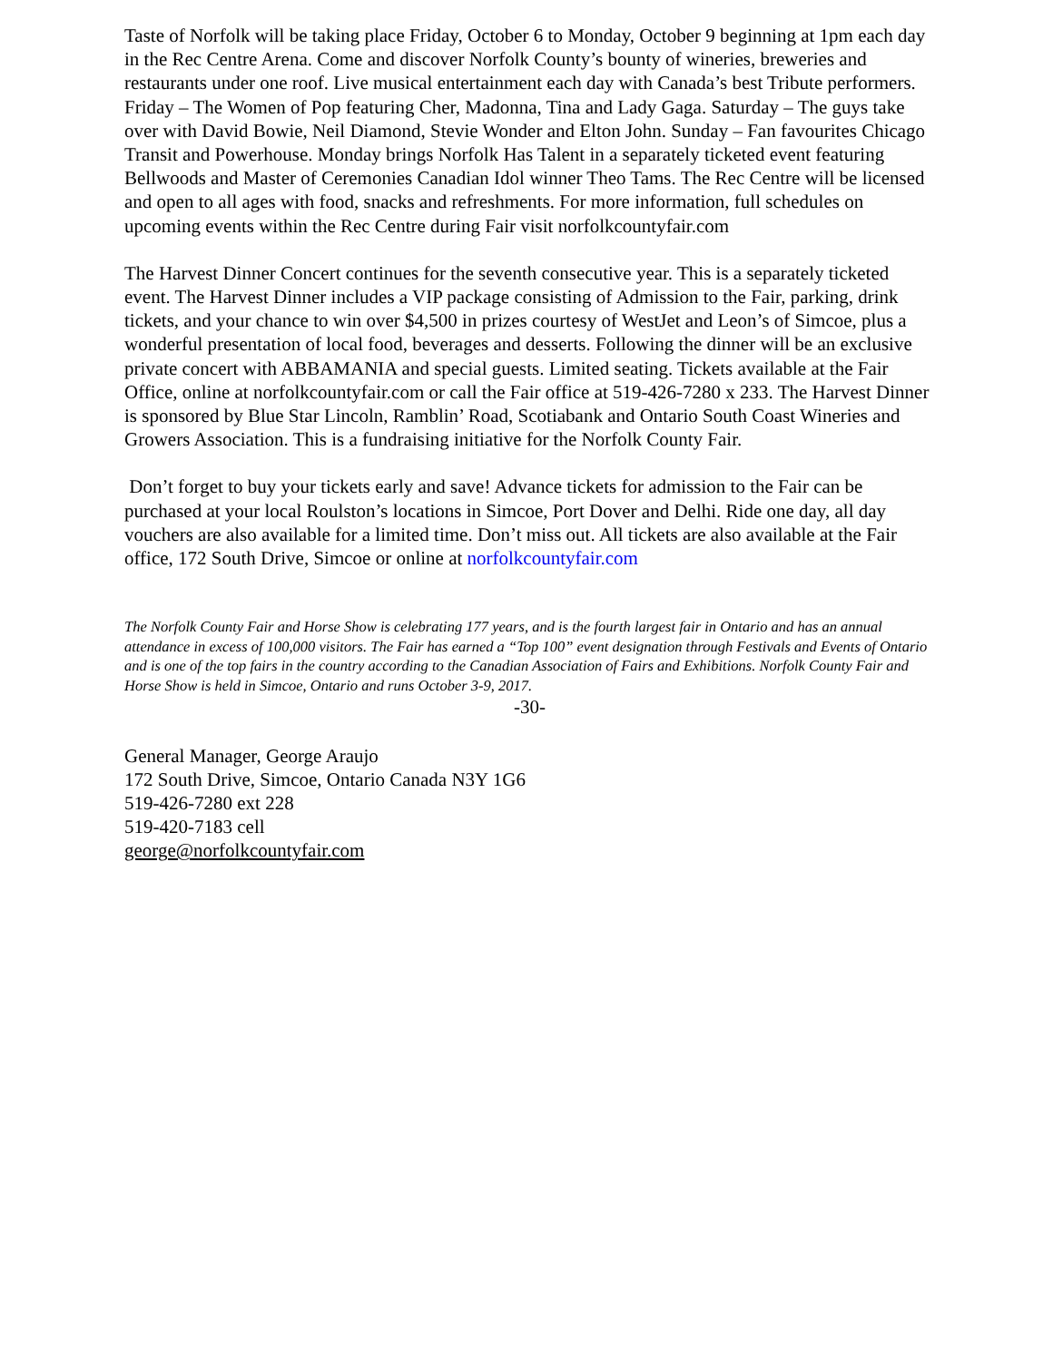Taste of Norfolk will be taking place Friday, October 6 to Monday, October 9 beginning at 1pm each day in the Rec Centre Arena. Come and discover Norfolk County’s bounty of wineries, breweries and restaurants under one roof. Live musical entertainment each day with Canada’s best Tribute performers. Friday – The Women of Pop featuring Cher, Madonna, Tina and Lady Gaga. Saturday – The guys take over with David Bowie, Neil Diamond, Stevie Wonder and Elton John. Sunday – Fan favourites Chicago Transit and Powerhouse. Monday brings Norfolk Has Talent in a separately ticketed event featuring Bellwoods and Master of Ceremonies Canadian Idol winner Theo Tams. The Rec Centre will be licensed and open to all ages with food, snacks and refreshments. For more information, full schedules on upcoming events within the Rec Centre during Fair visit norfolkcountyfair.com
The Harvest Dinner Concert continues for the seventh consecutive year. This is a separately ticketed event. The Harvest Dinner includes a VIP package consisting of Admission to the Fair, parking, drink tickets, and your chance to win over $4,500 in prizes courtesy of WestJet and Leon’s of Simcoe, plus a wonderful presentation of local food, beverages and desserts. Following the dinner will be an exclusive private concert with ABBAMANIA and special guests. Limited seating. Tickets available at the Fair Office, online at norfolkcountyfair.com or call the Fair office at 519-426-7280 x 233. The Harvest Dinner is sponsored by Blue Star Lincoln, Ramblin’ Road, Scotiabank and Ontario South Coast Wineries and Growers Association. This is a fundraising initiative for the Norfolk County Fair.
Don’t forget to buy your tickets early and save! Advance tickets for admission to the Fair can be purchased at your local Roulston’s locations in Simcoe, Port Dover and Delhi. Ride one day, all day vouchers are also available for a limited time. Don’t miss out. All tickets are also available at the Fair office, 172 South Drive, Simcoe or online at norfolkcountyfair.com
The Norfolk County Fair and Horse Show is celebrating 177 years, and is the fourth largest fair in Ontario and has an annual attendance in excess of 100,000 visitors. The Fair has earned a “Top 100” event designation through Festivals and Events of Ontario and is one of the top fairs in the country according to the Canadian Association of Fairs and Exhibitions. Norfolk County Fair and Horse Show is held in Simcoe, Ontario and runs October 3-9, 2017.
-30-
General Manager, George Araujo
172 South Drive, Simcoe, Ontario Canada N3Y 1G6
519-426-7280 ext 228
519-420-7183 cell
george@norfolkcountyfair.com